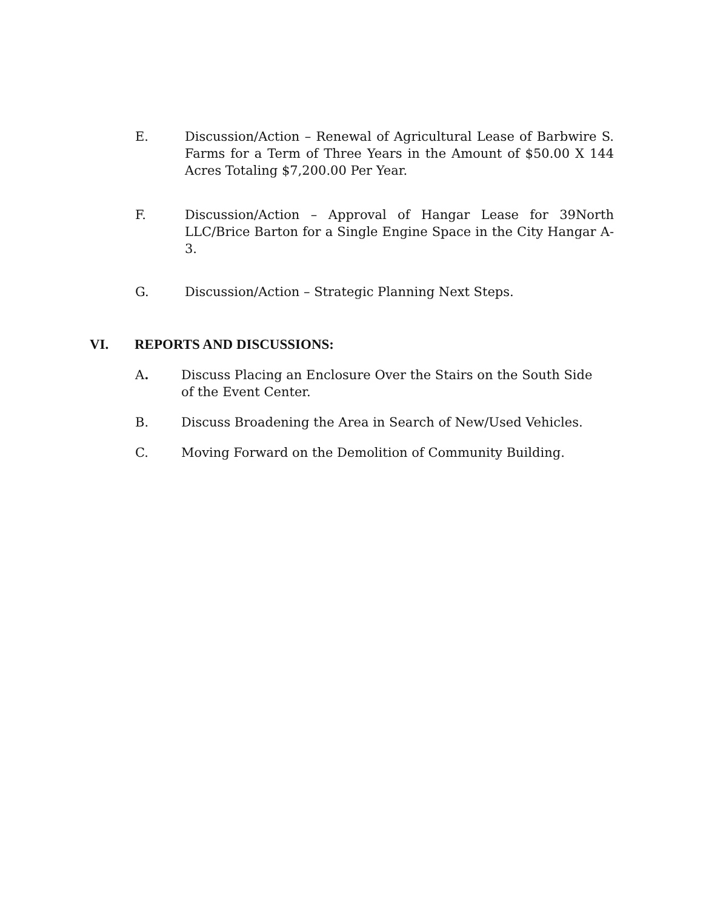E. Discussion/Action – Renewal of Agricultural Lease of Barbwire S. Farms for a Term of Three Years in the Amount of $50.00 X 144 Acres Totaling $7,200.00 Per Year.
F. Discussion/Action – Approval of Hangar Lease for 39North LLC/Brice Barton for a Single Engine Space in the City Hangar A-3.
G. Discussion/Action – Strategic Planning Next Steps.
VI. REPORTS AND DISCUSSIONS:
A. Discuss Placing an Enclosure Over the Stairs on the South Side of the Event Center.
B. Discuss Broadening the Area in Search of New/Used Vehicles.
C. Moving Forward on the Demolition of Community Building.